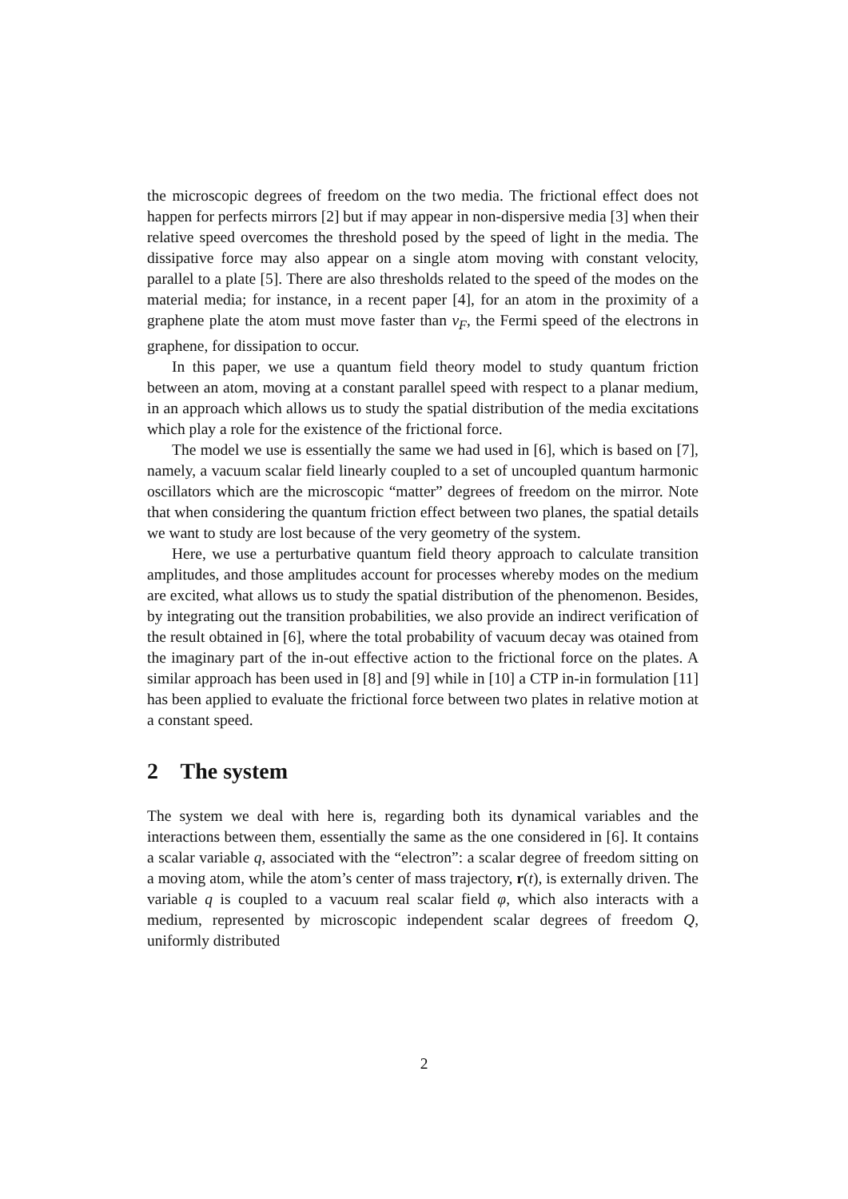the microscopic degrees of freedom on the two media. The frictional effect does not happen for perfects mirrors [2] but if may appear in non-dispersive media [3] when their relative speed overcomes the threshold posed by the speed of light in the media. The dissipative force may also appear on a single atom moving with constant velocity, parallel to a plate [5]. There are also thresholds related to the speed of the modes on the material media; for instance, in a recent paper [4], for an atom in the proximity of a graphene plate the atom must move faster than v<sub>F</sub>, the Fermi speed of the electrons in graphene, for dissipation to occur.
In this paper, we use a quantum field theory model to study quantum friction between an atom, moving at a constant parallel speed with respect to a planar medium, in an approach which allows us to study the spatial distribution of the media excitations which play a role for the existence of the frictional force.
The model we use is essentially the same we had used in [6], which is based on [7], namely, a vacuum scalar field linearly coupled to a set of uncoupled quantum harmonic oscillators which are the microscopic “matter” degrees of freedom on the mirror. Note that when considering the quantum friction effect between two planes, the spatial details we want to study are lost because of the very geometry of the system.
Here, we use a perturbative quantum field theory approach to calculate transition amplitudes, and those amplitudes account for processes whereby modes on the medium are excited, what allows us to study the spatial distribution of the phenomenon. Besides, by integrating out the transition probabilities, we also provide an indirect verification of the result obtained in [6], where the total probability of vacuum decay was otained from the imaginary part of the in-out effective action to the frictional force on the plates. A similar approach has been used in [8] and [9] while in [10] a CTP in-in formulation [11] has been applied to evaluate the frictional force between two plates in relative motion at a constant speed.
2 The system
The system we deal with here is, regarding both its dynamical variables and the interactions between them, essentially the same as the one considered in [6]. It contains a scalar variable q, associated with the “electron”: a scalar degree of freedom sitting on a moving atom, while the atom’s center of mass trajectory, r(t), is externally driven. The variable q is coupled to a vacuum real scalar field φ, which also interacts with a medium, represented by microscopic independent scalar degrees of freedom Q, uniformly distributed
2